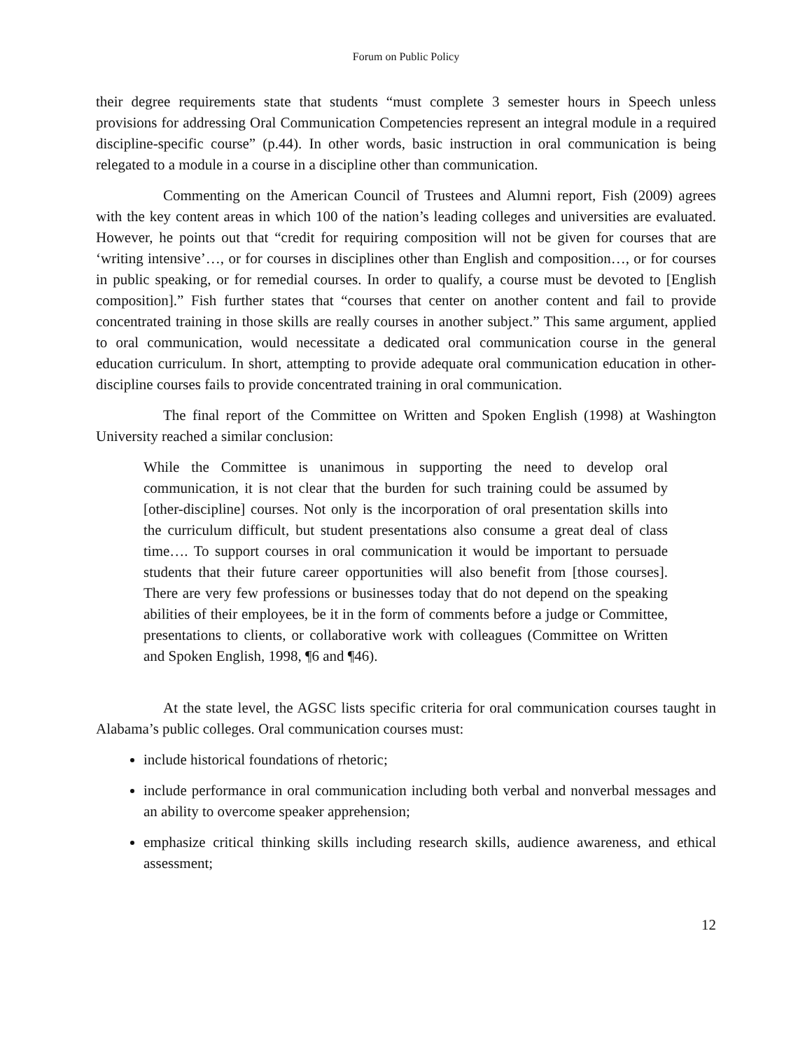Forum on Public Policy
their degree requirements state that students “must complete 3 semester hours in Speech unless provisions for addressing Oral Communication Competencies represent an integral module in a required discipline-specific course” (p.44). In other words, basic instruction in oral communication is being relegated to a module in a course in a discipline other than communication.
Commenting on the American Council of Trustees and Alumni report, Fish (2009) agrees with the key content areas in which 100 of the nation’s leading colleges and universities are evaluated. However, he points out that “credit for requiring composition will not be given for courses that are ‘writing intensive’…, or for courses in disciplines other than English and composition…, or for courses in public speaking, or for remedial courses. In order to qualify, a course must be devoted to [English composition].” Fish further states that “courses that center on another content and fail to provide concentrated training in those skills are really courses in another subject.” This same argument, applied to oral communication, would necessitate a dedicated oral communication course in the general education curriculum. In short, attempting to provide adequate oral communication education in other-discipline courses fails to provide concentrated training in oral communication.
The final report of the Committee on Written and Spoken English (1998) at Washington University reached a similar conclusion:
While the Committee is unanimous in supporting the need to develop oral communication, it is not clear that the burden for such training could be assumed by [other-discipline] courses. Not only is the incorporation of oral presentation skills into the curriculum difficult, but student presentations also consume a great deal of class time…. To support courses in oral communication it would be important to persuade students that their future career opportunities will also benefit from [those courses]. There are very few professions or businesses today that do not depend on the speaking abilities of their employees, be it in the form of comments before a judge or Committee, presentations to clients, or collaborative work with colleagues (Committee on Written and Spoken English, 1998, ¶6 and ¶46).
At the state level, the AGSC lists specific criteria for oral communication courses taught in Alabama’s public colleges. Oral communication courses must:
include historical foundations of rhetoric;
include performance in oral communication including both verbal and nonverbal messages and an ability to overcome speaker apprehension;
emphasize critical thinking skills including research skills, audience awareness, and ethical assessment;
12